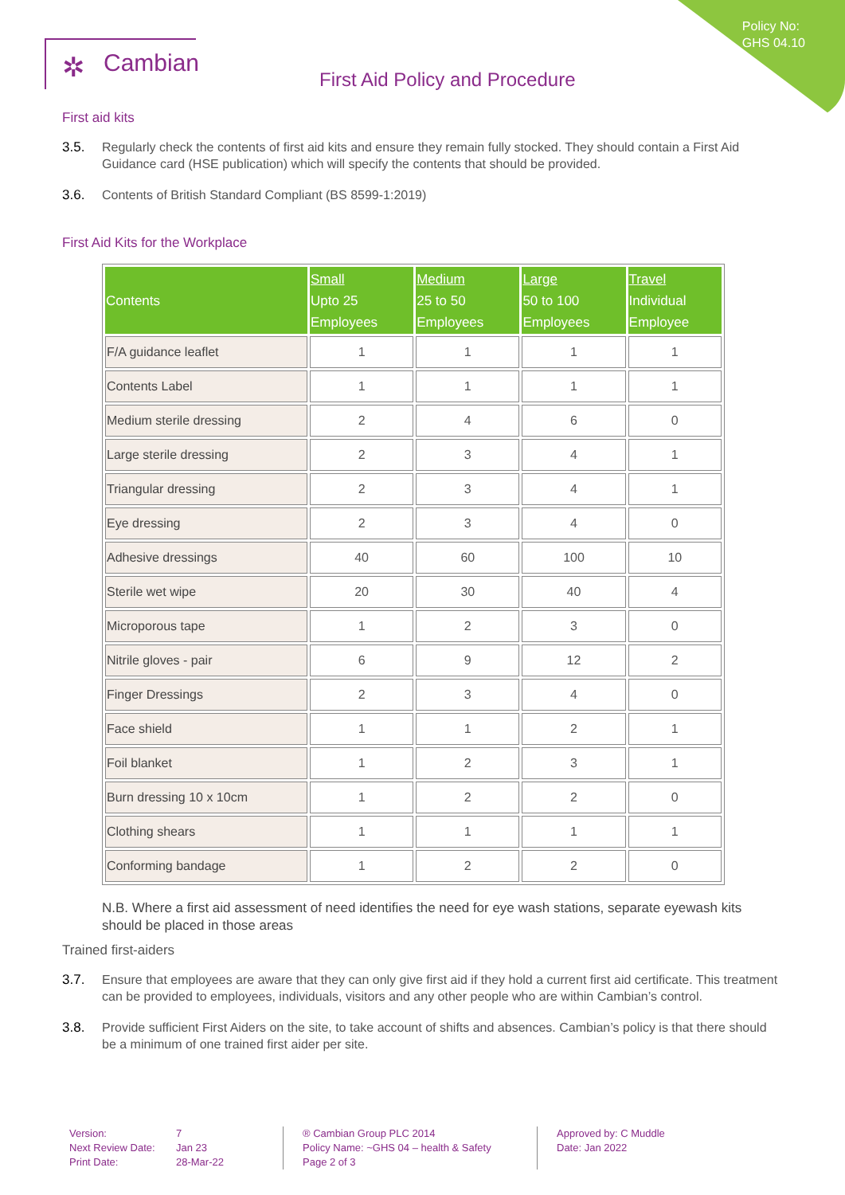Policy No:
GHS 04.10
✲ Cambian
First Aid Policy and Procedure
First aid kits
3.5. Regularly check the contents of first aid kits and ensure they remain fully stocked. They should contain a First Aid Guidance card (HSE publication) which will specify the contents that should be provided.
3.6. Contents of British Standard Compliant (BS 8599-1:2019)
First Aid Kits for the Workplace
| Contents | Small Upto 25 Employees | Medium 25 to 50 Employees | Large 50 to 100 Employees | Travel Individual Employee |
| --- | --- | --- | --- | --- |
| F/A guidance leaflet | 1 | 1 | 1 | 1 |
| Contents Label | 1 | 1 | 1 | 1 |
| Medium sterile dressing | 2 | 4 | 6 | 0 |
| Large sterile dressing | 2 | 3 | 4 | 1 |
| Triangular dressing | 2 | 3 | 4 | 1 |
| Eye dressing | 2 | 3 | 4 | 0 |
| Adhesive dressings | 40 | 60 | 100 | 10 |
| Sterile wet wipe | 20 | 30 | 40 | 4 |
| Microporous tape | 1 | 2 | 3 | 0 |
| Nitrile gloves - pair | 6 | 9 | 12 | 2 |
| Finger Dressings | 2 | 3 | 4 | 0 |
| Face shield | 1 | 1 | 2 | 1 |
| Foil blanket | 1 | 2 | 3 | 1 |
| Burn dressing 10 x 10cm | 1 | 2 | 2 | 0 |
| Clothing shears | 1 | 1 | 1 | 1 |
| Conforming bandage | 1 | 2 | 2 | 0 |
N.B. Where a first aid assessment of need identifies the need for eye wash stations, separate eyewash kits should be placed in those areas
Trained first-aiders
3.7. Ensure that employees are aware that they can only give first aid if they hold a current first aid certificate. This treatment can be provided to employees, individuals, visitors and any other people who are within Cambian’s control.
3.8. Provide sufficient First Aiders on the site, to take account of shifts and absences. Cambian’s policy is that there should be a minimum of one trained first aider per site.
Version:
Next Review Date:
Print Date:
7
Jan 23
28-Mar-22
® Cambian Group PLC 2014
Policy Name: ~GHS 04 – health & Safety
Page 2 of 3
Approved by: C Muddle
Date: Jan 2022